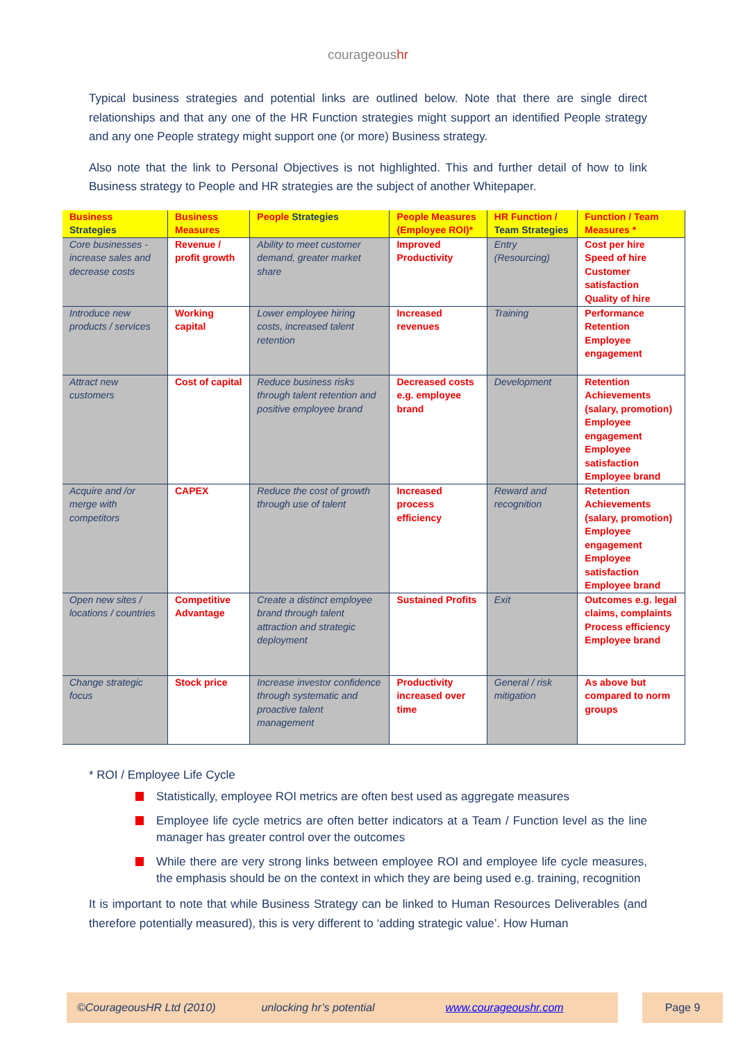courageoushr
Typical business strategies and potential links are outlined below. Note that there are single direct relationships and that any one of the HR Function strategies might support an identified People strategy and any one People strategy might support one (or more) Business strategy.
Also note that the link to Personal Objectives is not highlighted. This and further detail of how to link Business strategy to People and HR strategies are the subject of another Whitepaper.
| Business Strategies | Business Measures | People Strategies | People Measures (Employee ROI)* | HR Function / Team Strategies | Function / Team Measures * |
| --- | --- | --- | --- | --- | --- |
| Core businesses - increase sales and decrease costs | Revenue / profit growth | Ability to meet customer demand, greater market share | Improved Productivity | Entry (Resourcing) | Cost per hire Speed of hire Customer satisfaction Quality of hire |
| Introduce new products / services | Working capital | Lower employee hiring costs, increased talent retention | Increased revenues | Training | Performance Retention Employee engagement |
| Attract new customers | Cost of capital | Reduce business risks through talent retention and positive employee brand | Decreased costs e.g. employee brand | Development | Retention Achievements (salary, promotion) Employee engagement Employee satisfaction Employee brand |
| Acquire and /or merge with competitors | CAPEX | Reduce the cost of growth through use of talent | Increased process efficiency | Reward and recognition | Retention Achievements (salary, promotion) Employee engagement Employee satisfaction Employee brand |
| Open new sites / locations / countries | Competitive Advantage | Create a distinct employee brand through talent attraction and strategic deployment | Sustained Profits | Exit | Outcomes e.g. legal claims, complaints Process efficiency Employee brand |
| Change strategic focus | Stock price | Increase investor confidence through systematic and proactive talent management | Productivity increased over time | General / risk mitigation | As above but compared to norm groups |
* ROI / Employee Life Cycle
Statistically, employee ROI metrics are often best used as aggregate measures
Employee life cycle metrics are often better indicators at a Team / Function level as the line manager has greater control over the outcomes
While there are very strong links between employee ROI and employee life cycle measures, the emphasis should be on the context in which they are being used e.g. training, recognition
It is important to note that while Business Strategy can be linked to Human Resources Deliverables (and therefore potentially measured), this is very different to ‘adding strategic value’. How Human
©CourageousHR Ltd (2010) unlocking hr’s potential www.courageoushr.com Page 9